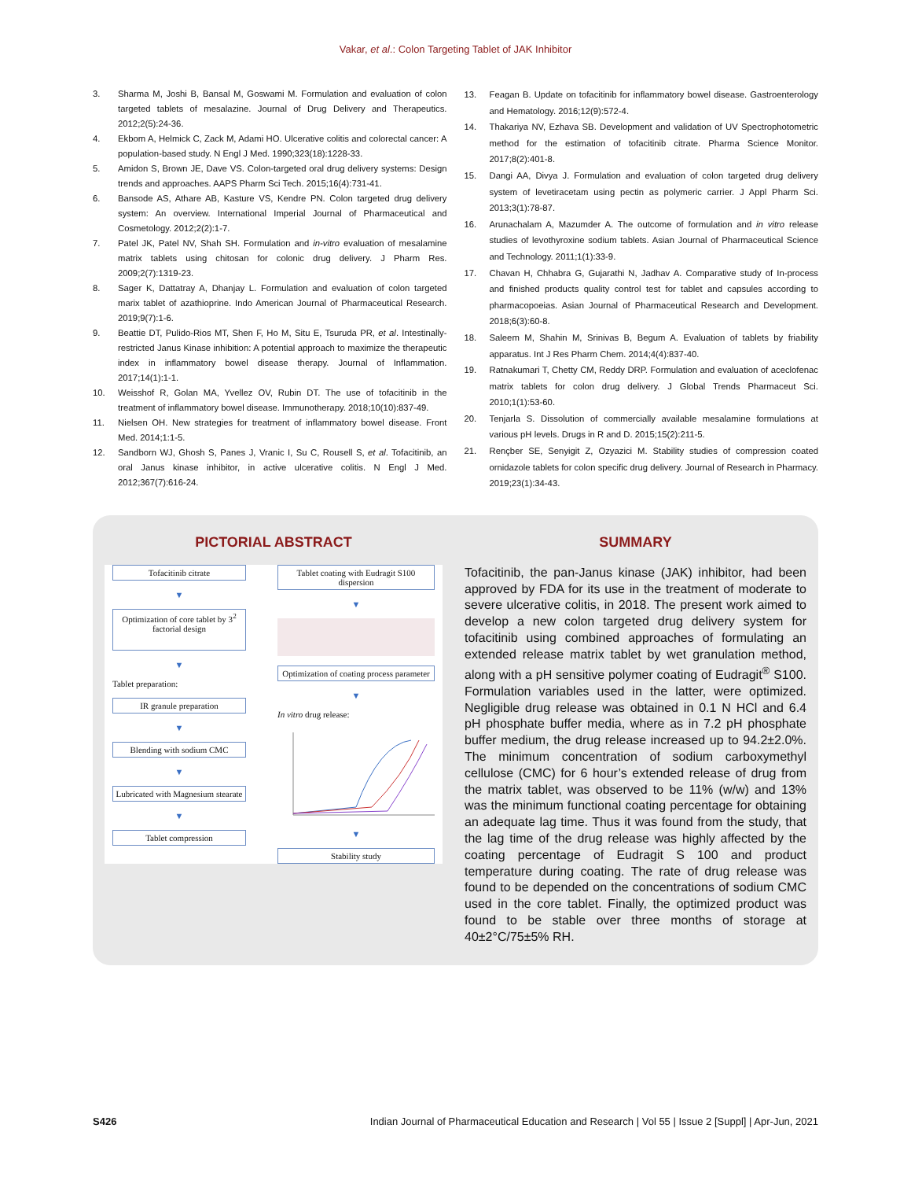Vakar, et al.: Colon Targeting Tablet of JAK Inhibitor
3. Sharma M, Joshi B, Bansal M, Goswami M. Formulation and evaluation of colon targeted tablets of mesalazine. Journal of Drug Delivery and Therapeutics. 2012;2(5):24-36.
4. Ekbom A, Helmick C, Zack M, Adami HO. Ulcerative colitis and colorectal cancer: A population-based study. N Engl J Med. 1990;323(18):1228-33.
5. Amidon S, Brown JE, Dave VS. Colon-targeted oral drug delivery systems: Design trends and approaches. AAPS Pharm Sci Tech. 2015;16(4):731-41.
6. Bansode AS, Athare AB, Kasture VS, Kendre PN. Colon targeted drug delivery system: An overview. International Imperial Journal of Pharmaceutical and Cosmetology. 2012;2(2):1-7.
7. Patel JK, Patel NV, Shah SH. Formulation and in-vitro evaluation of mesalamine matrix tablets using chitosan for colonic drug delivery. J Pharm Res. 2009;2(7):1319-23.
8. Sager K, Dattatray A, Dhanjay L. Formulation and evaluation of colon targeted marix tablet of azathioprine. Indo American Journal of Pharmaceutical Research. 2019;9(7):1-6.
9. Beattie DT, Pulido-Rios MT, Shen F, Ho M, Situ E, Tsuruda PR, et al. Intestinally-restricted Janus Kinase inhibition: A potential approach to maximize the therapeutic index in inflammatory bowel disease therapy. Journal of Inflammation. 2017;14(1):1-1.
10. Weisshof R, Golan MA, Yvellez OV, Rubin DT. The use of tofacitinib in the treatment of inflammatory bowel disease. Immunotherapy. 2018;10(10):837-49.
11. Nielsen OH. New strategies for treatment of inflammatory bowel disease. Front Med. 2014;1:1-5.
12. Sandborn WJ, Ghosh S, Panes J, Vranic I, Su C, Rousell S, et al. Tofacitinib, an oral Janus kinase inhibitor, in active ulcerative colitis. N Engl J Med. 2012;367(7):616-24.
13. Feagan B. Update on tofacitinib for inflammatory bowel disease. Gastroenterology and Hematology. 2016;12(9):572-4.
14. Thakariya NV, Ezhava SB. Development and validation of UV Spectrophotometric method for the estimation of tofacitinib citrate. Pharma Science Monitor. 2017;8(2):401-8.
15. Dangi AA, Divya J. Formulation and evaluation of colon targeted drug delivery system of levetiracetam using pectin as polymeric carrier. J Appl Pharm Sci. 2013;3(1):78-87.
16. Arunachalam A, Mazumder A. The outcome of formulation and in vitro release studies of levothyroxine sodium tablets. Asian Journal of Pharmaceutical Science and Technology. 2011;1(1):33-9.
17. Chavan H, Chhabra G, Gujarathi N, Jadhav A. Comparative study of In-process and finished products quality control test for tablet and capsules according to pharmacopoeias. Asian Journal of Pharmaceutical Research and Development. 2018;6(3):60-8.
18. Saleem M, Shahin M, Srinivas B, Begum A. Evaluation of tablets by friability apparatus. Int J Res Pharm Chem. 2014;4(4):837-40.
19. Ratnakumari T, Chetty CM, Reddy DRP. Formulation and evaluation of aceclofenac matrix tablets for colon drug delivery. J Global Trends Pharmaceut Sci. 2010;1(1):53-60.
20. Tenjarla S. Dissolution of commercially available mesalamine formulations at various pH levels. Drugs in R and D. 2015;15(2):211-5.
21. Rençber SE, Senyigit Z, Ozyazici M. Stability studies of compression coated ornidazole tablets for colon specific drug delivery. Journal of Research in Pharmacy. 2019;23(1):34-43.
PICTORIAL ABSTRACT
Tofacitinib citrate
▼
Optimization of core tablet by 3<sup>2</sup> factorial design
▼
Tablet preparation:
IR granule preparation
▼
Blending with sodium CMC
▼
Lubricated with Magnesium stearate
▼
Tablet compression
Tablet coating with Eudragit S100 dispersion
▼
Optimization of coating process parameter
▼
In vitro drug release:
▼
Stability study
SUMMARY
Tofacitinib, the pan-Janus kinase (JAK) inhibitor, had been approved by FDA for its use in the treatment of moderate to severe ulcerative colitis, in 2018. The present work aimed to develop a new colon targeted drug delivery system for tofacitinib using combined approaches of formulating an extended release matrix tablet by wet granulation method, along with a pH sensitive polymer coating of Eudragit<sup>®</sup> S100. Formulation variables used in the latter, were optimized. Negligible drug release was obtained in 0.1 N HCl and 6.4 pH phosphate buffer media, where as in 7.2 pH phosphate buffer medium, the drug release increased up to 94.2±2.0%. The minimum concentration of sodium carboxymethyl cellulose (CMC) for 6 hour’s extended release of drug from the matrix tablet, was observed to be 11% (w/w) and 13% was the minimum functional coating percentage for obtaining an adequate lag time. Thus it was found from the study, that the lag time of the drug release was highly affected by the coating percentage of Eudragit S 100 and product temperature during coating. The rate of drug release was found to be depended on the concentrations of sodium CMC used in the core tablet. Finally, the optimized product was found to be stable over three months of storage at 40±2°C/75±5% RH.
S426 Indian Journal of Pharmaceutical Education and Research | Vol 55 | Issue 2 [Suppl] | Apr-Jun, 2021